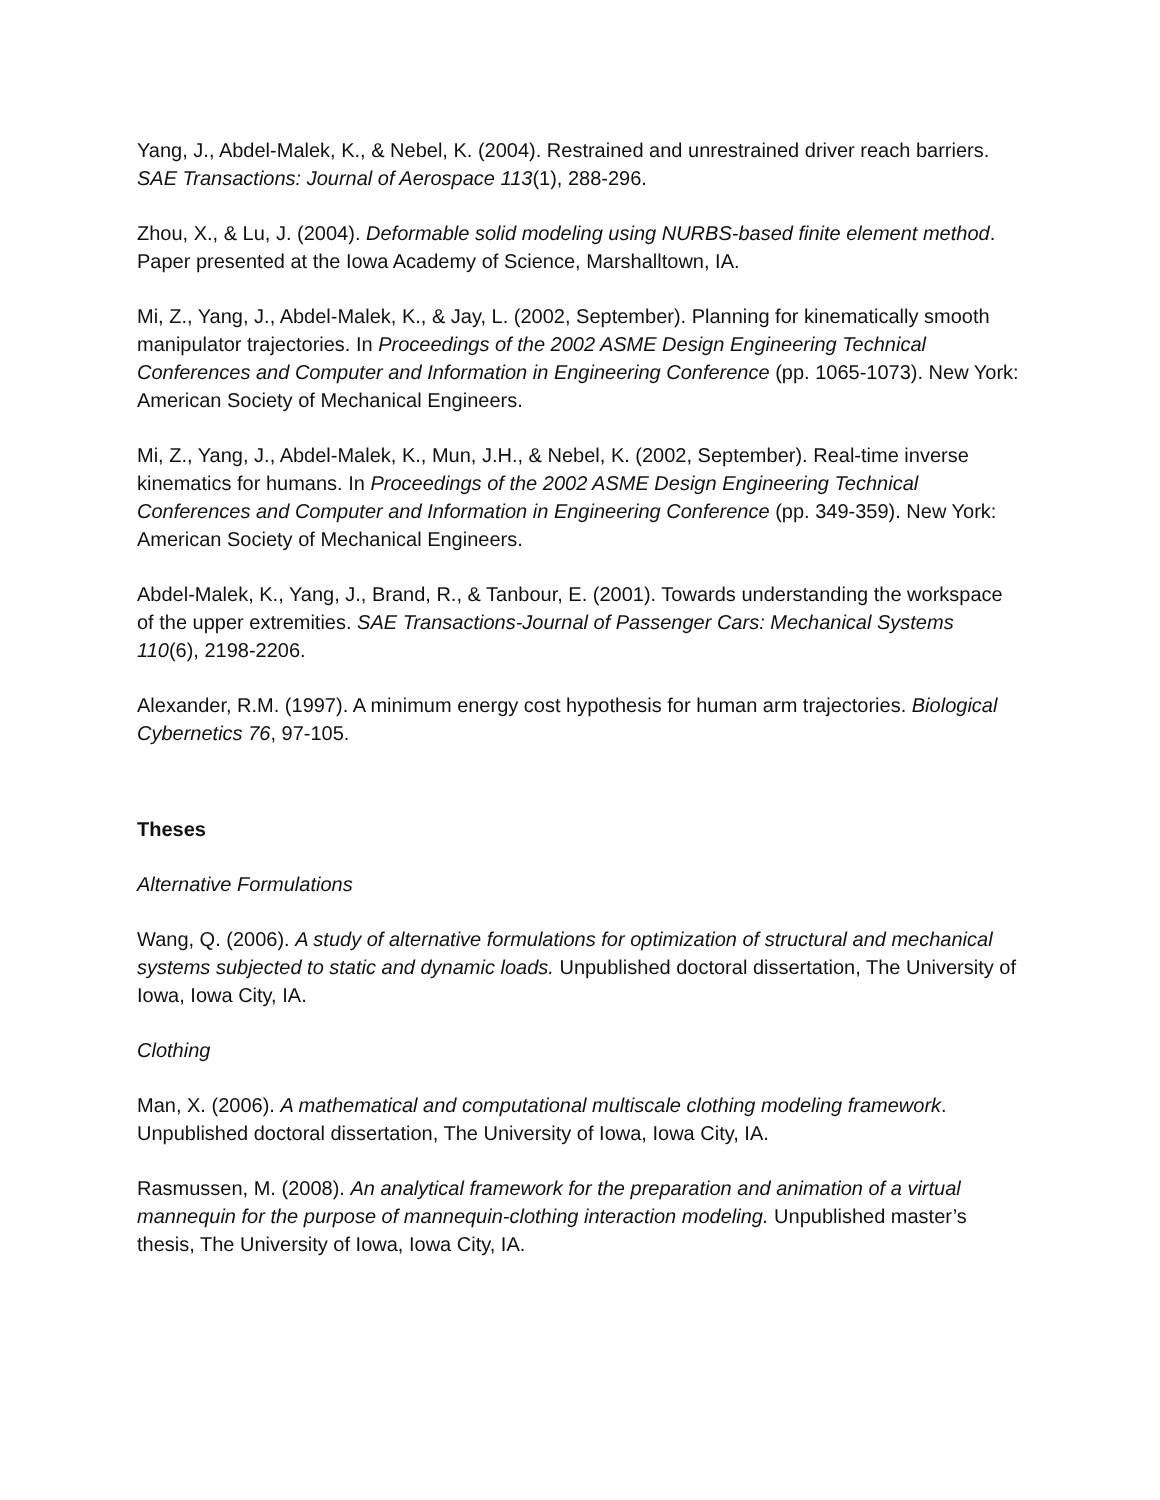Yang, J., Abdel-Malek, K., & Nebel, K. (2004). Restrained and unrestrained driver reach barriers. SAE Transactions: Journal of Aerospace 113(1), 288-296.
Zhou, X., & Lu, J. (2004). Deformable solid modeling using NURBS-based finite element method. Paper presented at the Iowa Academy of Science, Marshalltown, IA.
Mi, Z., Yang, J., Abdel-Malek, K., & Jay, L. (2002, September). Planning for kinematically smooth manipulator trajectories. In Proceedings of the 2002 ASME Design Engineering Technical Conferences and Computer and Information in Engineering Conference (pp. 1065-1073). New York: American Society of Mechanical Engineers.
Mi, Z., Yang, J., Abdel-Malek, K., Mun, J.H., & Nebel, K. (2002, September). Real-time inverse kinematics for humans. In Proceedings of the 2002 ASME Design Engineering Technical Conferences and Computer and Information in Engineering Conference (pp. 349-359). New York: American Society of Mechanical Engineers.
Abdel-Malek, K., Yang, J., Brand, R., & Tanbour, E. (2001). Towards understanding the workspace of the upper extremities. SAE Transactions-Journal of Passenger Cars: Mechanical Systems 110(6), 2198-2206.
Alexander, R.M. (1997). A minimum energy cost hypothesis for human arm trajectories. Biological Cybernetics 76, 97-105.
Theses
Alternative Formulations
Wang, Q. (2006). A study of alternative formulations for optimization of structural and mechanical systems subjected to static and dynamic loads. Unpublished doctoral dissertation, The University of Iowa, Iowa City, IA.
Clothing
Man, X. (2006). A mathematical and computational multiscale clothing modeling framework. Unpublished doctoral dissertation, The University of Iowa, Iowa City, IA.
Rasmussen, M. (2008). An analytical framework for the preparation and animation of a virtual mannequin for the purpose of mannequin-clothing interaction modeling. Unpublished master’s thesis, The University of Iowa, Iowa City, IA.